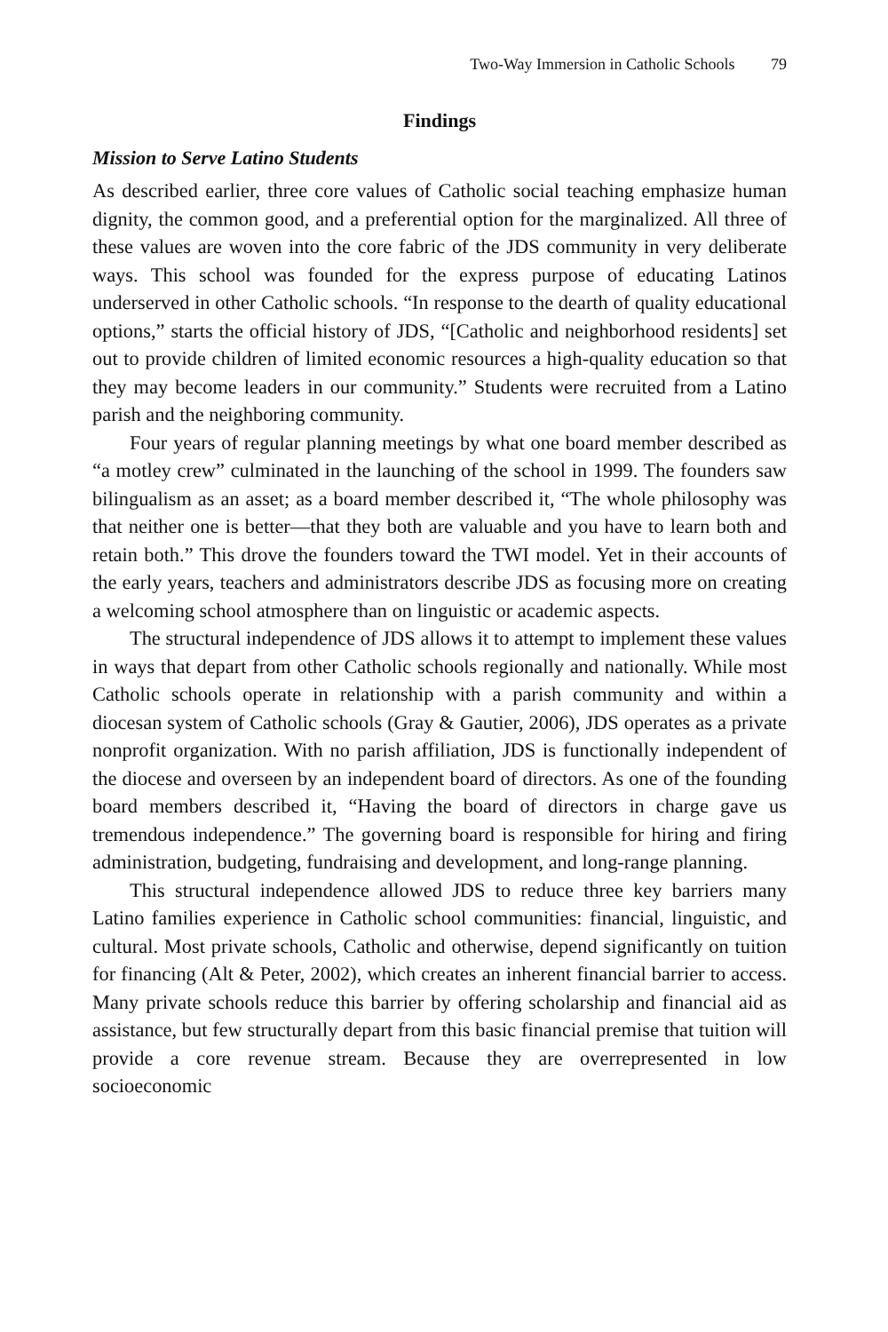Two-Way Immersion in Catholic Schools 79
Findings
Mission to Serve Latino Students
As described earlier, three core values of Catholic social teaching emphasize human dignity, the common good, and a preferential option for the marginalized. All three of these values are woven into the core fabric of the JDS community in very deliberate ways. This school was founded for the express purpose of educating Latinos underserved in other Catholic schools. “In response to the dearth of quality educational options,” starts the official history of JDS, “[Catholic and neighborhood residents] set out to provide children of limited economic resources a high-quality education so that they may become leaders in our community.” Students were recruited from a Latino parish and the neighboring community.
Four years of regular planning meetings by what one board member described as “a motley crew” culminated in the launching of the school in 1999. The founders saw bilingualism as an asset; as a board member described it, “The whole philosophy was that neither one is better—that they both are valuable and you have to learn both and retain both.” This drove the founders toward the TWI model. Yet in their accounts of the early years, teachers and administrators describe JDS as focusing more on creating a welcoming school atmosphere than on linguistic or academic aspects.
The structural independence of JDS allows it to attempt to implement these values in ways that depart from other Catholic schools regionally and nationally. While most Catholic schools operate in relationship with a parish community and within a diocesan system of Catholic schools (Gray & Gautier, 2006), JDS operates as a private nonprofit organization. With no parish affiliation, JDS is functionally independent of the diocese and overseen by an independent board of directors. As one of the founding board members described it, “Having the board of directors in charge gave us tremendous independence.” The governing board is responsible for hiring and firing administration, budgeting, fundraising and development, and long-range planning.
This structural independence allowed JDS to reduce three key barriers many Latino families experience in Catholic school communities: financial, linguistic, and cultural. Most private schools, Catholic and otherwise, depend significantly on tuition for financing (Alt & Peter, 2002), which creates an inherent financial barrier to access. Many private schools reduce this barrier by offering scholarship and financial aid as assistance, but few structurally depart from this basic financial premise that tuition will provide a core revenue stream. Because they are overrepresented in low socioeconomic